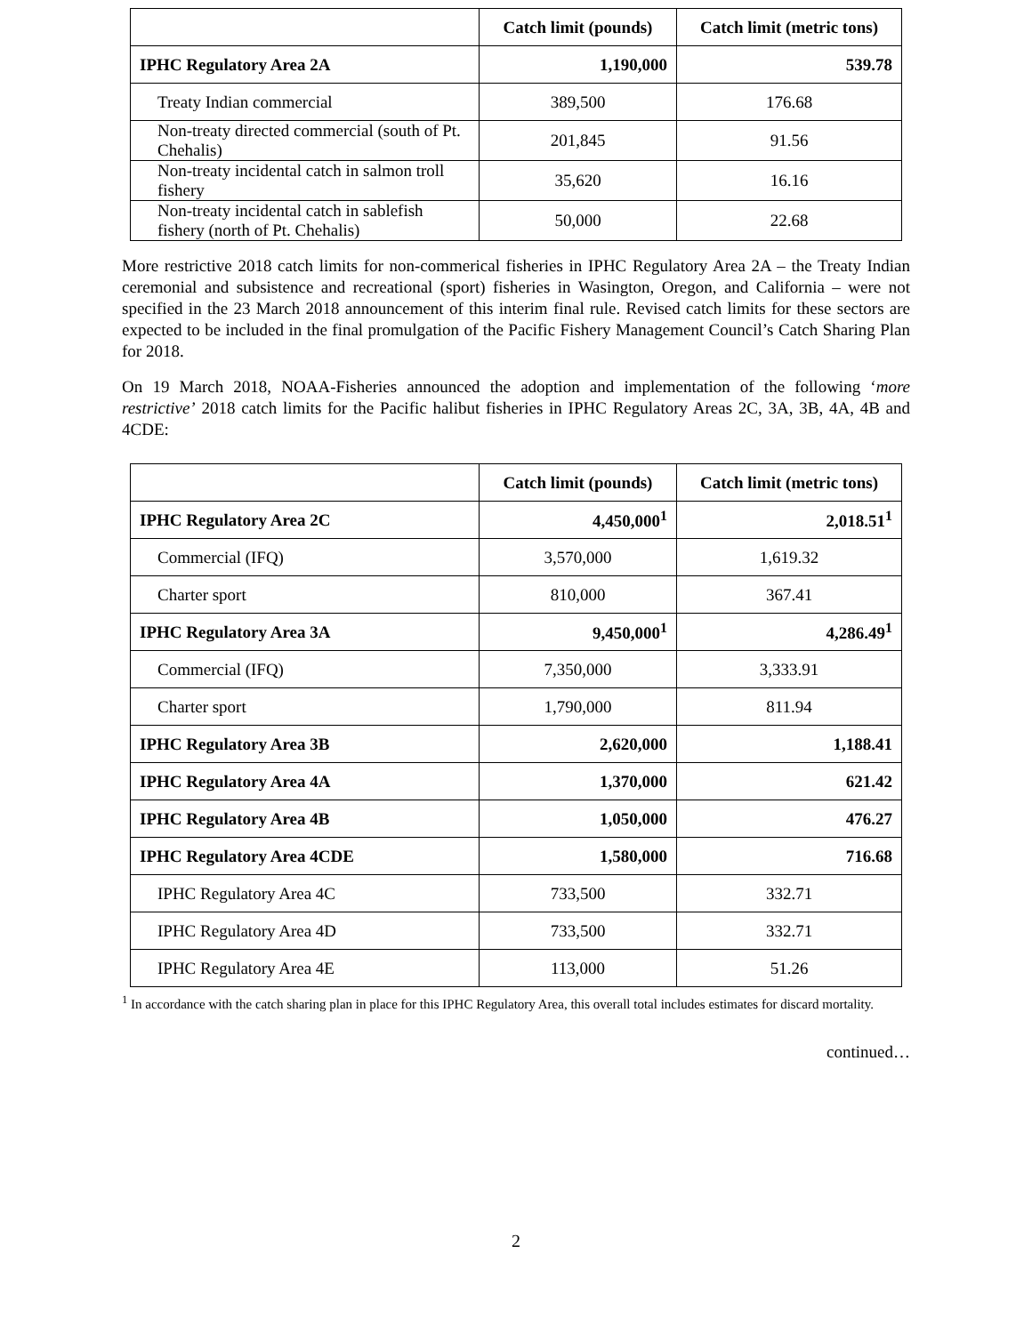| | Catch limit (pounds) | Catch limit (metric tons) |
| --- | --- | --- |
| IPHC Regulatory Area 2A | 1,190,000 | 539.78 |
| Treaty Indian commercial | 389,500 | 176.68 |
| Non-treaty directed commercial (south of Pt. Chehalis) | 201,845 | 91.56 |
| Non-treaty incidental catch in salmon troll fishery | 35,620 | 16.16 |
| Non-treaty incidental catch in sablefish fishery (north of Pt. Chehalis) | 50,000 | 22.68 |
More restrictive 2018 catch limits for non-commerical fisheries in IPHC Regulatory Area 2A – the Treaty Indian ceremonial and subsistence and recreational (sport) fisheries in Wasington, Oregon, and California – were not specified in the 23 March 2018 announcement of this interim final rule. Revised catch limits for these sectors are expected to be included in the final promulgation of the Pacific Fishery Management Council’s Catch Sharing Plan for 2018.
On 19 March 2018, NOAA-Fisheries announced the adoption and implementation of the following ‘more restrictive’ 2018 catch limits for the Pacific halibut fisheries in IPHC Regulatory Areas 2C, 3A, 3B, 4A, 4B and 4CDE:
| | Catch limit (pounds) | Catch limit (metric tons) |
| --- | --- | --- |
| IPHC Regulatory Area 2C | 4,450,000<sup>1</sup> | 2,018.51<sup>1</sup> |
| Commercial (IFQ) | 3,570,000 | 1,619.32 |
| Charter sport | 810,000 | 367.41 |
| IPHC Regulatory Area 3A | 9,450,000<sup>1</sup> | 4,286.49<sup>1</sup> |
| Commercial (IFQ) | 7,350,000 | 3,333.91 |
| Charter sport | 1,790,000 | 811.94 |
| IPHC Regulatory Area 3B | 2,620,000 | 1,188.41 |
| IPHC Regulatory Area 4A | 1,370,000 | 621.42 |
| IPHC Regulatory Area 4B | 1,050,000 | 476.27 |
| IPHC Regulatory Area 4CDE | 1,580,000 | 716.68 |
| IPHC Regulatory Area 4C | 733,500 | 332.71 |
| IPHC Regulatory Area 4D | 733,500 | 332.71 |
| IPHC Regulatory Area 4E | 113,000 | 51.26 |
<sup>1</sup> In accordance with the catch sharing plan in place for this IPHC Regulatory Area, this overall total includes estimates for discard mortality.
continued…
2